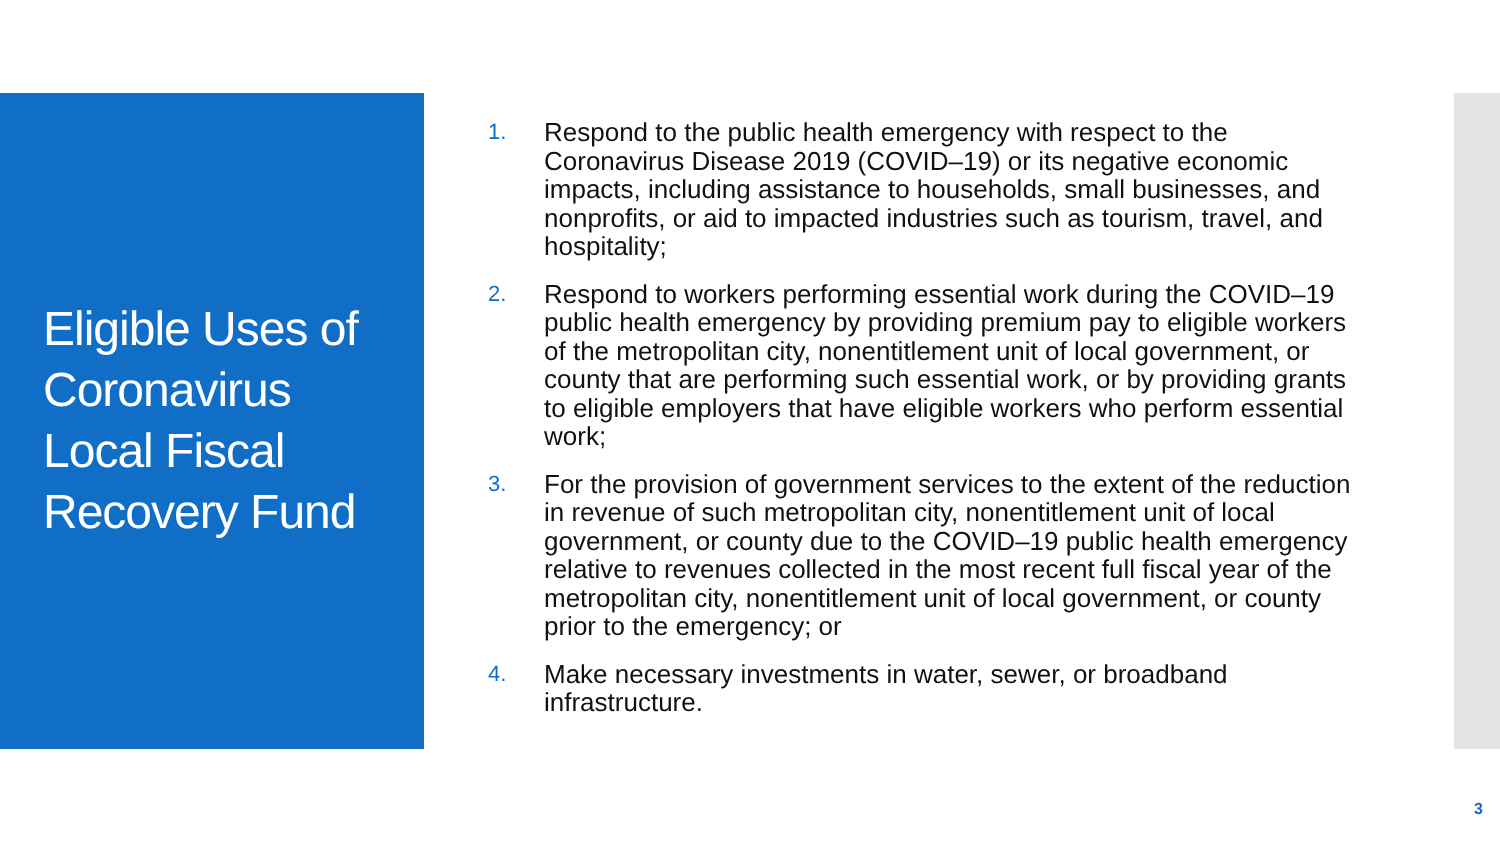Eligible Uses of Coronavirus Local Fiscal Recovery Fund
1. Respond to the public health emergency with respect to the Coronavirus Disease 2019 (COVID–19) or its negative economic impacts, including assistance to households, small businesses, and nonprofits, or aid to impacted industries such as tourism, travel, and hospitality;
2. Respond to workers performing essential work during the COVID–19 public health emergency by providing premium pay to eligible workers of the metropolitan city, nonentitlement unit of local government, or county that are performing such essential work, or by providing grants to eligible employers that have eligible workers who perform essential work;
3. For the provision of government services to the extent of the reduction in revenue of such metropolitan city, nonentitlement unit of local government, or county due to the COVID–19 public health emergency relative to revenues collected in the most recent full fiscal year of the metropolitan city, nonentitlement unit of local government, or county prior to the emergency; or
4. Make necessary investments in water, sewer, or broadband infrastructure.
3